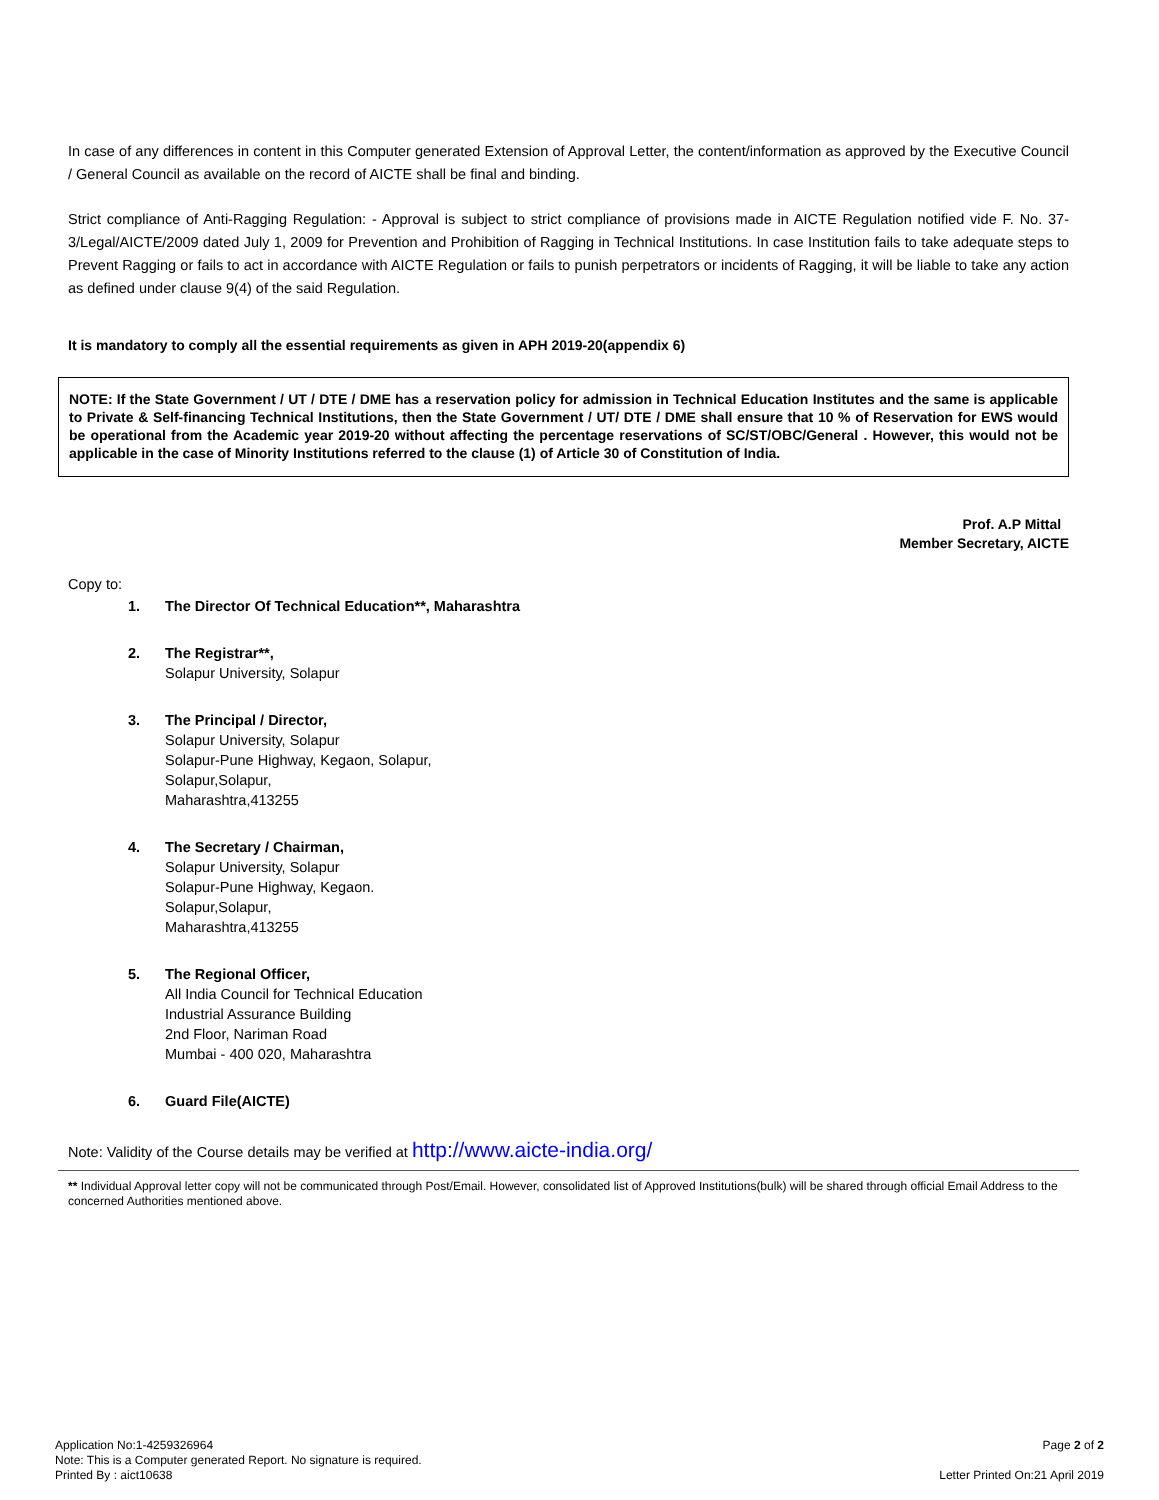In case of any differences in content in this Computer generated Extension of Approval Letter, the content/information as approved by the Executive Council / General Council as available on the record of AICTE shall be final and binding.
Strict compliance of Anti-Ragging Regulation: - Approval is subject to strict compliance of provisions made in AICTE Regulation notified vide F. No. 37-3/Legal/AICTE/2009 dated July 1, 2009 for Prevention and Prohibition of Ragging in Technical Institutions. In case Institution fails to take adequate steps to Prevent Ragging or fails to act in accordance with AICTE Regulation or fails to punish perpetrators or incidents of Ragging, it will be liable to take any action as defined under clause 9(4) of the said Regulation.
It is mandatory to comply all the essential requirements as given in APH 2019-20(appendix 6)
NOTE: If the State Government / UT / DTE / DME has a reservation policy for admission in Technical Education Institutes and the same is applicable to Private & Self-financing Technical Institutions, then the State Government / UT/ DTE / DME shall ensure that 10 % of Reservation for EWS would be operational from the Academic year 2019-20 without affecting the percentage reservations of SC/ST/OBC/General . However, this would not be applicable in the case of Minority Institutions referred to the clause (1) of Article 30 of Constitution of India.
Prof. A.P Mittal
Member Secretary, AICTE
Copy to:
1. The Director Of Technical Education**, Maharashtra
2. The Registrar**,
Solapur University, Solapur
3. The Principal / Director,
Solapur University, Solapur
Solapur-Pune Highway, Kegaon, Solapur,
Solapur,Solapur,
Maharashtra,413255
4. The Secretary / Chairman,
Solapur University, Solapur
Solapur-Pune Highway, Kegaon.
Solapur,Solapur,
Maharashtra,413255
5. The Regional Officer,
All India Council for Technical Education
Industrial Assurance Building
2nd Floor, Nariman Road
Mumbai - 400 020, Maharashtra
6. Guard File(AICTE)
Note: Validity of the Course details may be verified at http://www.aicte-india.org/
** Individual Approval letter copy will not be communicated through Post/Email. However, consolidated list of Approved Institutions(bulk) will be shared through official Email Address to the concerned Authorities mentioned above.
Application No:1-4259326964
Note: This is a Computer generated Report. No signature is required.
Printed By : aict10638
Page 2 of 2
Letter Printed On:21 April 2019